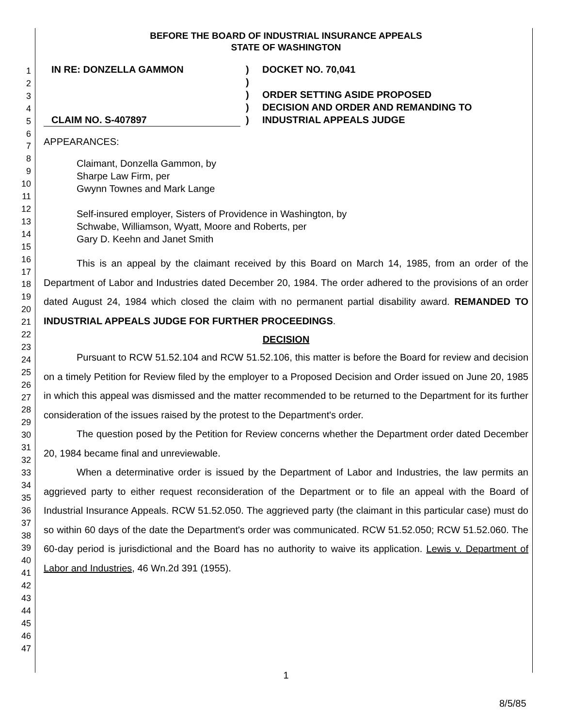1
2
3
4
5
6
7
8
9
10
11
12
13
14
15
16
17
18
19
20
21
22
23
24
25
26
27
28
29
30
31
32
33
34
35
36
37
38
39
40
41
42
43
44
45
46
47
BEFORE THE BOARD OF INDUSTRIAL INSURANCE APPEALS
STATE OF WASHINGTON
IN RE: DONZELLA GAMMON
CLAIM NO. S-407897
)
)
)
)
)
DOCKET NO. 70,041
ORDER SETTING ASIDE PROPOSED
DECISION AND ORDER AND REMANDING TO
INDUSTRIAL APPEALS JUDGE
APPEARANCES:
Claimant, Donzella Gammon, by
Sharpe Law Firm, per
Gwynn Townes and Mark Lange
Self-insured employer, Sisters of Providence in Washington, by
Schwabe, Williamson, Wyatt, Moore and Roberts, per
Gary D. Keehn and Janet Smith
This is an appeal by the claimant received by this Board on March 14, 1985, from an order of the Department of Labor and Industries dated December 20, 1984. The order adhered to the provisions of an order dated August 24, 1984 which closed the claim with no permanent partial disability award. REMANDED TO INDUSTRIAL APPEALS JUDGE FOR FURTHER PROCEEDINGS.
DECISION
Pursuant to RCW 51.52.104 and RCW 51.52.106, this matter is before the Board for review and decision on a timely Petition for Review filed by the employer to a Proposed Decision and Order issued on June 20, 1985 in which this appeal was dismissed and the matter recommended to be returned to the Department for its further consideration of the issues raised by the protest to the Department's order.
The question posed by the Petition for Review concerns whether the Department order dated December 20, 1984 became final and unreviewable.
When a determinative order is issued by the Department of Labor and Industries, the law permits an aggrieved party to either request reconsideration of the Department or to file an appeal with the Board of Industrial Insurance Appeals. RCW 51.52.050. The aggrieved party (the claimant in this particular case) must do so within 60 days of the date the Department's order was communicated. RCW 51.52.050; RCW 51.52.060. The 60-day period is jurisdictional and the Board has no authority to waive its application. Lewis v. Department of Labor and Industries, 46 Wn.2d 391 (1955).
1
8/5/85